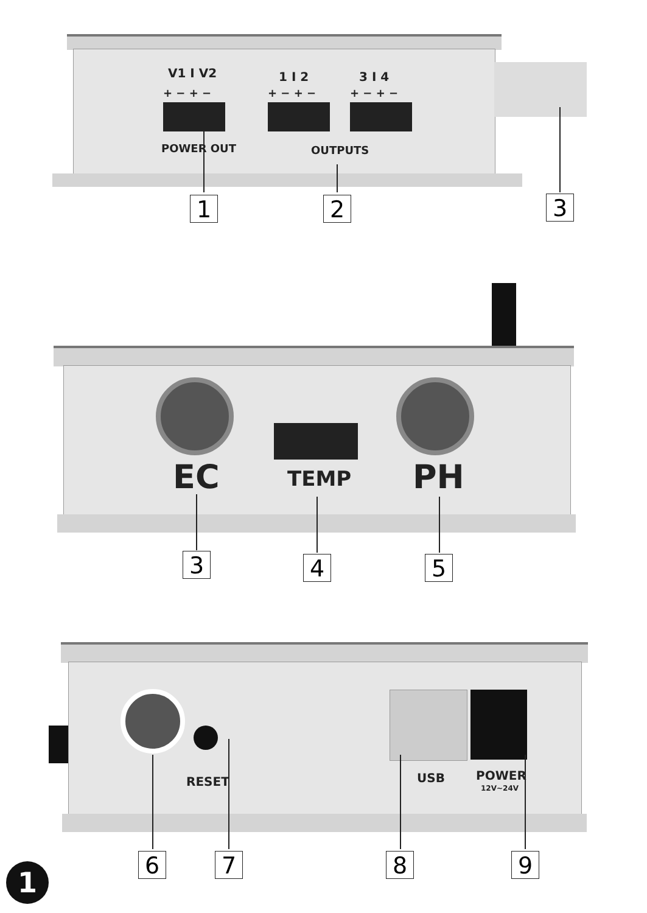V1 I V2
+ − + −
1 I 2
+ − + −
3 I 4
+ − + −
POWER OUT OUTPUTS
1 2 3
EC TEMP PH
3 4 5
RESET USB POWER
12V~24V
6 7 8 9
1